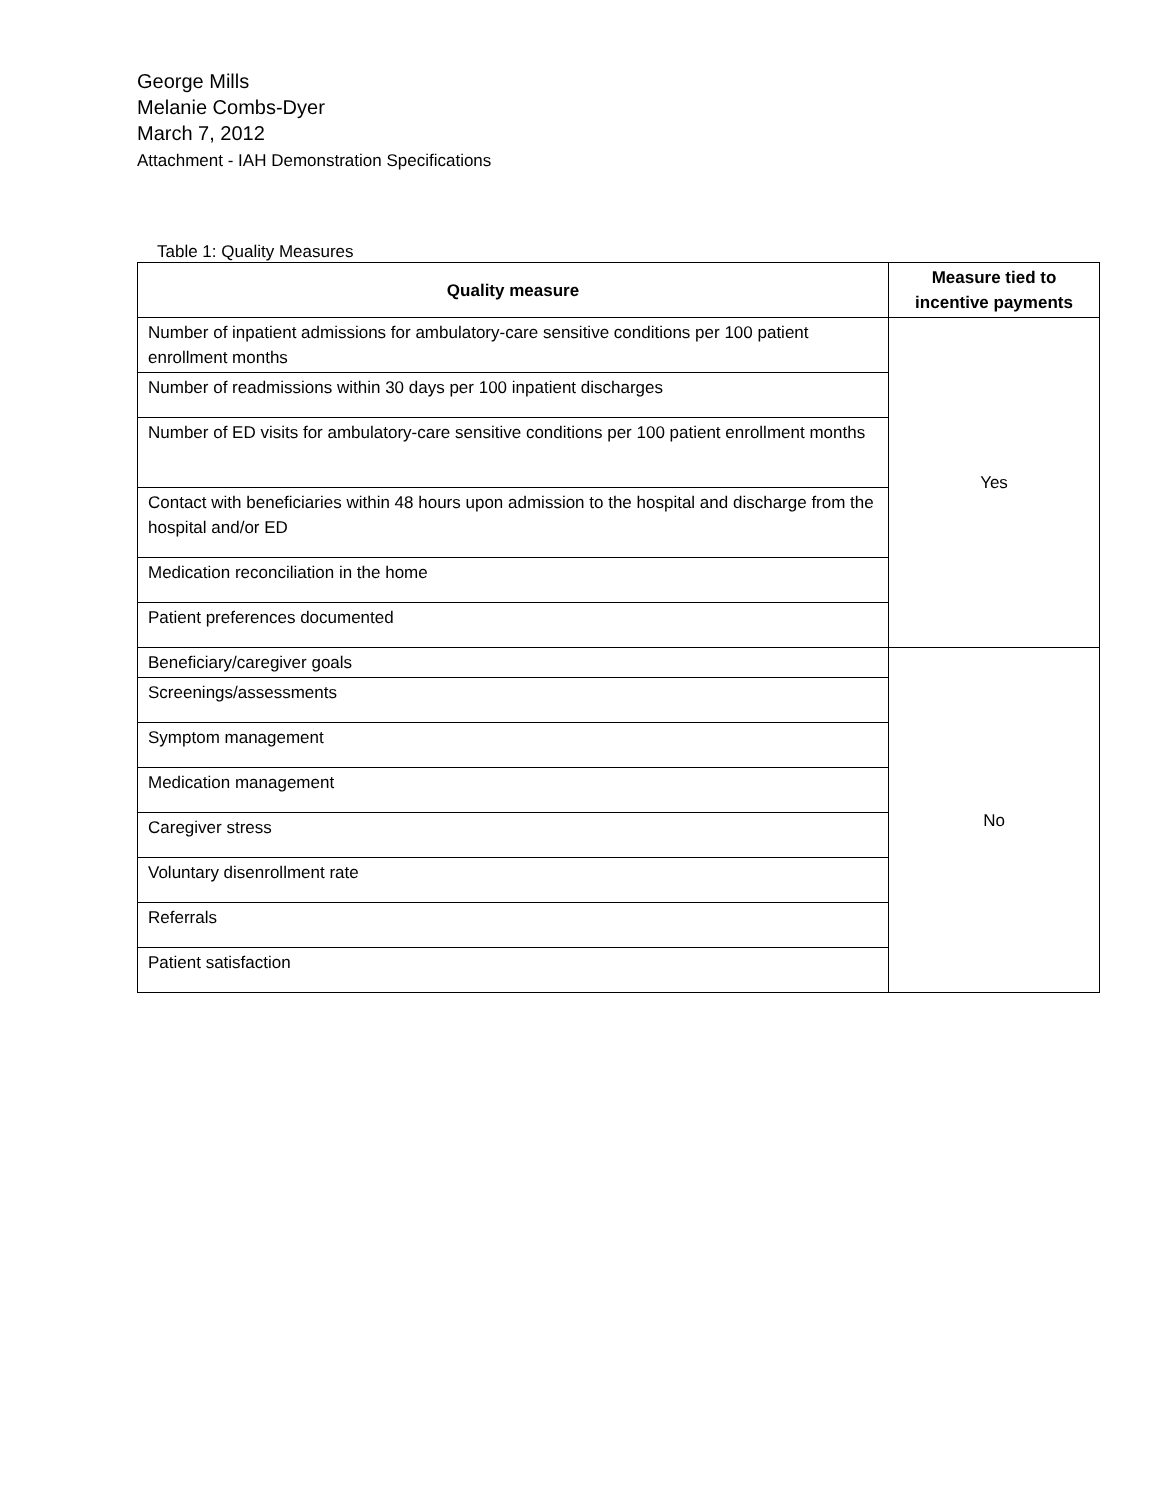George Mills
Melanie Combs-Dyer
March 7, 2012
Attachment - IAH Demonstration Specifications
Table 1: Quality Measures
| Quality measure | Measure tied to incentive payments |
| --- | --- |
| Number of inpatient admissions for ambulatory-care sensitive conditions per 100 patient enrollment months | Yes |
| Number of readmissions within 30 days per 100 inpatient discharges | |
| Number of ED visits for ambulatory-care sensitive conditions per 100 patient enrollment months | |
| Contact with beneficiaries within 48 hours upon admission to the hospital and discharge from the hospital and/or ED | |
| Medication reconciliation in the home | |
| Patient preferences documented | |
| Beneficiary/caregiver goals | No |
| Screenings/assessments | |
| Symptom management | |
| Medication management | |
| Caregiver stress | |
| Voluntary disenrollment rate | |
| Referrals | |
| Patient satisfaction | |